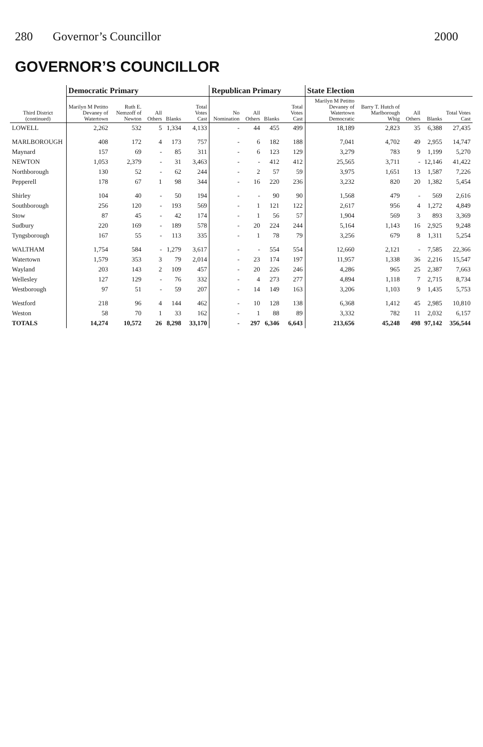280 Governor’s Councillor 2000
GOVERNOR’S COUNCILLOR
| Third District (continued) | Democratic Primary | | | | | Republican Primary | | | | State Election | | | | |
| --- | --- | --- | --- | --- | --- | --- | --- | --- | --- | --- | --- | --- | --- | --- |
| | Marilyn M Petitto Devaney of Watertown | Ruth E. Nemzoff of Newton | All Others | Blanks | Total Votes Cast | No Nomination | All Others | Blanks | Total Votes Cast | Marilyn M Petitto Devaney of Watertown Democratic | Barry T. Hutch of Marlborough Whig | All Others | Blanks | Total Votes Cast |
| LOWELL | 2,262 | 532 | 5 | 1,334 | 4,133 | - | 44 | 455 | 499 | 18,189 | 2,823 | 35 | 6,388 | 27,435 |
| MARLBOROUGH | 408 | 172 | 4 | 173 | 757 | - | 6 | 182 | 188 | 7,041 | 4,702 | 49 | 2,955 | 14,747 |
| Maynard | 157 | 69 | - | 85 | 311 | - | 6 | 123 | 129 | 3,279 | 783 | 9 | 1,199 | 5,270 |
| NEWTON | 1,053 | 2,379 | - | 31 | 3,463 | - | - | 412 | 412 | 25,565 | 3,711 | - | 12,146 | 41,422 |
| Northborough | 130 | 52 | - | 62 | 244 | - | 2 | 57 | 59 | 3,975 | 1,651 | 13 | 1,587 | 7,226 |
| Pepperell | 178 | 67 | 1 | 98 | 344 | - | 16 | 220 | 236 | 3,232 | 820 | 20 | 1,382 | 5,454 |
| Shirley | 104 | 40 | - | 50 | 194 | - | - | 90 | 90 | 1,568 | 479 | - | 569 | 2,616 |
| Southborough | 256 | 120 | - | 193 | 569 | - | 1 | 121 | 122 | 2,617 | 956 | 4 | 1,272 | 4,849 |
| Stow | 87 | 45 | - | 42 | 174 | - | 1 | 56 | 57 | 1,904 | 569 | 3 | 893 | 3,369 |
| Sudbury | 220 | 169 | - | 189 | 578 | - | 20 | 224 | 244 | 5,164 | 1,143 | 16 | 2,925 | 9,248 |
| Tyngsborough | 167 | 55 | - | 113 | 335 | - | 1 | 78 | 79 | 3,256 | 679 | 8 | 1,311 | 5,254 |
| WALTHAM | 1,754 | 584 | - | 1,279 | 3,617 | - | - | 554 | 554 | 12,660 | 2,121 | - | 7,585 | 22,366 |
| Watertown | 1,579 | 353 | 3 | 79 | 2,014 | - | 23 | 174 | 197 | 11,957 | 1,338 | 36 | 2,216 | 15,547 |
| Wayland | 203 | 143 | 2 | 109 | 457 | - | 20 | 226 | 246 | 4,286 | 965 | 25 | 2,387 | 7,663 |
| Wellesley | 127 | 129 | - | 76 | 332 | - | 4 | 273 | 277 | 4,894 | 1,118 | 7 | 2,715 | 8,734 |
| Westborough | 97 | 51 | - | 59 | 207 | - | 14 | 149 | 163 | 3,206 | 1,103 | 9 | 1,435 | 5,753 |
| Westford | 218 | 96 | 4 | 144 | 462 | - | 10 | 128 | 138 | 6,368 | 1,412 | 45 | 2,985 | 10,810 |
| Weston | 58 | 70 | 1 | 33 | 162 | - | 1 | 88 | 89 | 3,332 | 782 | 11 | 2,032 | 6,157 |
| TOTALS | 14,274 | 10,572 | 26 | 8,298 | 33,170 | - | 297 | 6,346 | 6,643 | 213,656 | 45,248 | 498 | 97,142 | 356,544 |